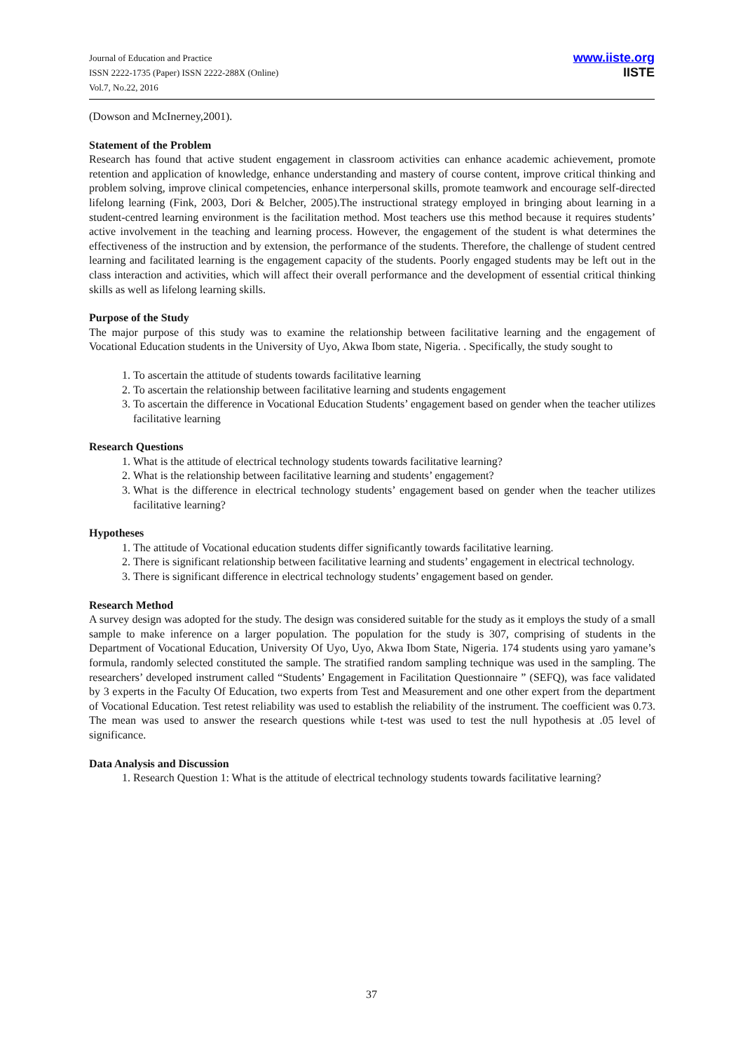Journal of Education and Practice
ISSN 2222-1735 (Paper) ISSN 2222-288X (Online)
Vol.7, No.22, 2016
www.iiste.org
IISTE
(Dowson and McInerney,2001).
Statement of the Problem
Research has found that active student engagement in classroom activities can enhance academic achievement, promote retention and application of knowledge, enhance understanding and mastery of course content, improve critical thinking and problem solving, improve clinical competencies, enhance interpersonal skills, promote teamwork and encourage self-directed lifelong learning (Fink, 2003, Dori & Belcher, 2005).The instructional strategy employed in bringing about learning in a student-centred learning environment is the facilitation method. Most teachers use this method because it requires students’ active involvement in the teaching and learning process. However, the engagement of the student is what determines the effectiveness of the instruction and by extension, the performance of the students. Therefore, the challenge of student centred learning and facilitated learning is the engagement capacity of the students. Poorly engaged students may be left out in the class interaction and activities, which will affect their overall performance and the development of essential critical thinking skills as well as lifelong learning skills.
Purpose of the Study
The major purpose of this study was to examine the relationship between facilitative learning and the engagement of Vocational Education students in the University of Uyo, Akwa Ibom state, Nigeria. . Specifically, the study sought to
1. To ascertain the attitude of students towards facilitative learning
2. To ascertain the relationship between facilitative learning and students engagement
3. To ascertain the difference in Vocational Education Students’ engagement based on gender when the teacher utilizes facilitative learning
Research Questions
1. What is the attitude of electrical technology students towards facilitative learning?
2. What is the relationship between facilitative learning and students’ engagement?
3. What is the difference in electrical technology students’ engagement based on gender when the teacher utilizes facilitative learning?
Hypotheses
1. The attitude of Vocational education students differ significantly towards facilitative learning.
2. There is significant relationship between facilitative learning and students’ engagement in electrical technology.
3. There is significant difference in electrical technology students’ engagement based on gender.
Research Method
A survey design was adopted for the study. The design was considered suitable for the study as it employs the study of a small sample to make inference on a larger population. The population for the study is 307, comprising of students in the Department of Vocational Education, University Of Uyo, Uyo, Akwa Ibom State, Nigeria. 174 students using yaro yamane’s formula, randomly selected constituted the sample. The stratified random sampling technique was used in the sampling. The researchers’ developed instrument called “Students’ Engagement in Facilitation Questionnaire ” (SEFQ), was face validated by 3 experts in the Faculty Of Education, two experts from Test and Measurement and one other expert from the department of Vocational Education. Test retest reliability was used to establish the reliability of the instrument. The coefficient was 0.73. The mean was used to answer the research questions while t-test was used to test the null hypothesis at .05 level of significance.
Data Analysis and Discussion
1. Research Question 1: What is the attitude of electrical technology students towards facilitative learning?
37